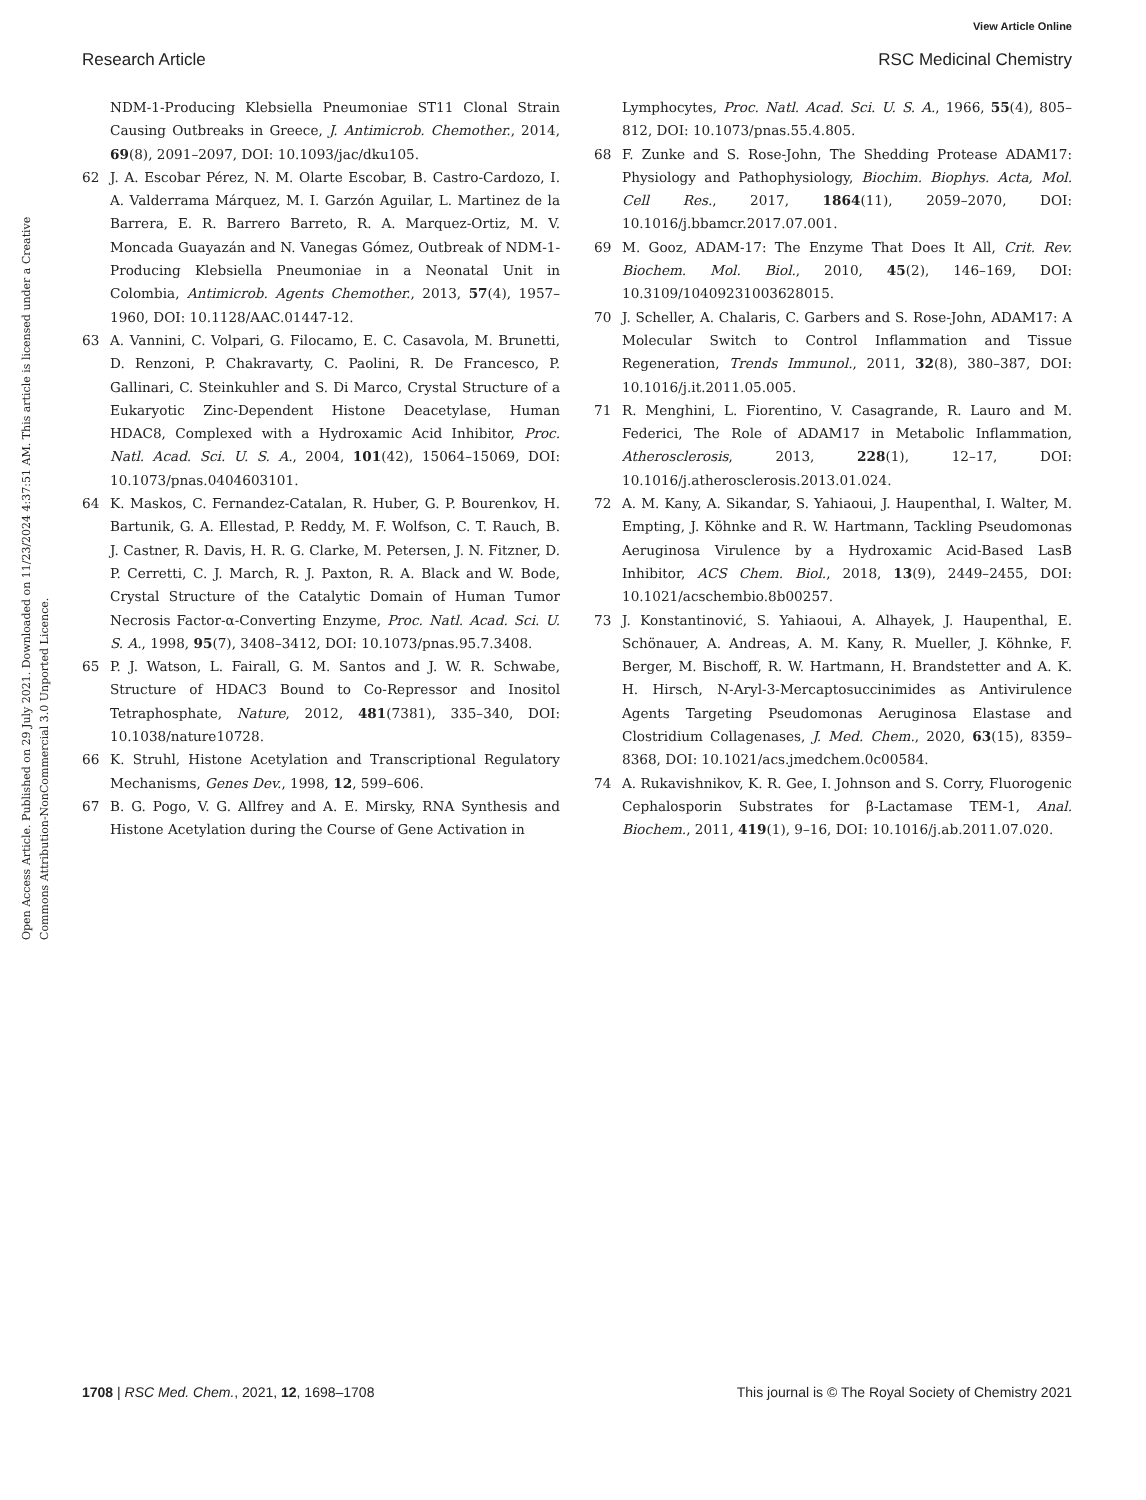View Article Online
Research Article RSC Medicinal Chemistry
Open Access Article. Published on 29 July 2021. Downloaded on 11/23/2024 4:37:51 AM. This article is licensed under a Creative Commons Attribution-NonCommercial 3.0 Unported Licence.
NDM-1-Producing Klebsiella Pneumoniae ST11 Clonal Strain Causing Outbreaks in Greece, J. Antimicrob. Chemother., 2014, 69(8), 2091–2097, DOI: 10.1093/jac/dku105.
62 J. A. Escobar Pérez, N. M. Olarte Escobar, B. Castro-Cardozo, I. A. Valderrama Márquez, M. I. Garzón Aguilar, L. Martinez de la Barrera, E. R. Barrero Barreto, R. A. Marquez-Ortiz, M. V. Moncada Guayazán and N. Vanegas Gómez, Outbreak of NDM-1-Producing Klebsiella Pneumoniae in a Neonatal Unit in Colombia, Antimicrob. Agents Chemother., 2013, 57(4), 1957–1960, DOI: 10.1128/AAC.01447-12.
63 A. Vannini, C. Volpari, G. Filocamo, E. C. Casavola, M. Brunetti, D. Renzoni, P. Chakravarty, C. Paolini, R. De Francesco, P. Gallinari, C. Steinkuhler and S. Di Marco, Crystal Structure of a Eukaryotic Zinc-Dependent Histone Deacetylase, Human HDAC8, Complexed with a Hydroxamic Acid Inhibitor, Proc. Natl. Acad. Sci. U. S. A., 2004, 101(42), 15064–15069, DOI: 10.1073/pnas.0404603101.
64 K. Maskos, C. Fernandez-Catalan, R. Huber, G. P. Bourenkov, H. Bartunik, G. A. Ellestad, P. Reddy, M. F. Wolfson, C. T. Rauch, B. J. Castner, R. Davis, H. R. G. Clarke, M. Petersen, J. N. Fitzner, D. P. Cerretti, C. J. March, R. J. Paxton, R. A. Black and W. Bode, Crystal Structure of the Catalytic Domain of Human Tumor Necrosis Factor-α-Converting Enzyme, Proc. Natl. Acad. Sci. U. S. A., 1998, 95(7), 3408–3412, DOI: 10.1073/pnas.95.7.3408.
65 P. J. Watson, L. Fairall, G. M. Santos and J. W. R. Schwabe, Structure of HDAC3 Bound to Co-Repressor and Inositol Tetraphosphate, Nature, 2012, 481(7381), 335–340, DOI: 10.1038/nature10728.
66 K. Struhl, Histone Acetylation and Transcriptional Regulatory Mechanisms, Genes Dev., 1998, 12, 599–606.
67 B. G. Pogo, V. G. Allfrey and A. E. Mirsky, RNA Synthesis and Histone Acetylation during the Course of Gene Activation in
Lymphocytes, Proc. Natl. Acad. Sci. U. S. A., 1966, 55(4), 805–812, DOI: 10.1073/pnas.55.4.805.
68 F. Zunke and S. Rose-John, The Shedding Protease ADAM17: Physiology and Pathophysiology, Biochim. Biophys. Acta, Mol. Cell Res., 2017, 1864(11), 2059–2070, DOI: 10.1016/j.bbamcr.2017.07.001.
69 M. Gooz, ADAM-17: The Enzyme That Does It All, Crit. Rev. Biochem. Mol. Biol., 2010, 45(2), 146–169, DOI: 10.3109/10409231003628015.
70 J. Scheller, A. Chalaris, C. Garbers and S. Rose-John, ADAM17: A Molecular Switch to Control Inflammation and Tissue Regeneration, Trends Immunol., 2011, 32(8), 380–387, DOI: 10.1016/j.it.2011.05.005.
71 R. Menghini, L. Fiorentino, V. Casagrande, R. Lauro and M. Federici, The Role of ADAM17 in Metabolic Inflammation, Atherosclerosis, 2013, 228(1), 12–17, DOI: 10.1016/j.atherosclerosis.2013.01.024.
72 A. M. Kany, A. Sikandar, S. Yahiaoui, J. Haupenthal, I. Walter, M. Empting, J. Köhnke and R. W. Hartmann, Tackling Pseudomonas Aeruginosa Virulence by a Hydroxamic Acid-Based LasB Inhibitor, ACS Chem. Biol., 2018, 13(9), 2449–2455, DOI: 10.1021/acschembio.8b00257.
73 J. Konstantinović, S. Yahiaoui, A. Alhayek, J. Haupenthal, E. Schönauer, A. Andreas, A. M. Kany, R. Mueller, J. Köhnke, F. Berger, M. Bischoff, R. W. Hartmann, H. Brandstetter and A. K. H. Hirsch, N-Aryl-3-Mercaptosuccinimides as Antivirulence Agents Targeting Pseudomonas Aeruginosa Elastase and Clostridium Collagenases, J. Med. Chem., 2020, 63(15), 8359–8368, DOI: 10.1021/acs.jmedchem.0c00584.
74 A. Rukavishnikov, K. R. Gee, I. Johnson and S. Corry, Fluorogenic Cephalosporin Substrates for β-Lactamase TEM-1, Anal. Biochem., 2011, 419(1), 9–16, DOI: 10.1016/j.ab.2011.07.020.
1708 | RSC Med. Chem., 2021, 12, 1698–1708 This journal is © The Royal Society of Chemistry 2021